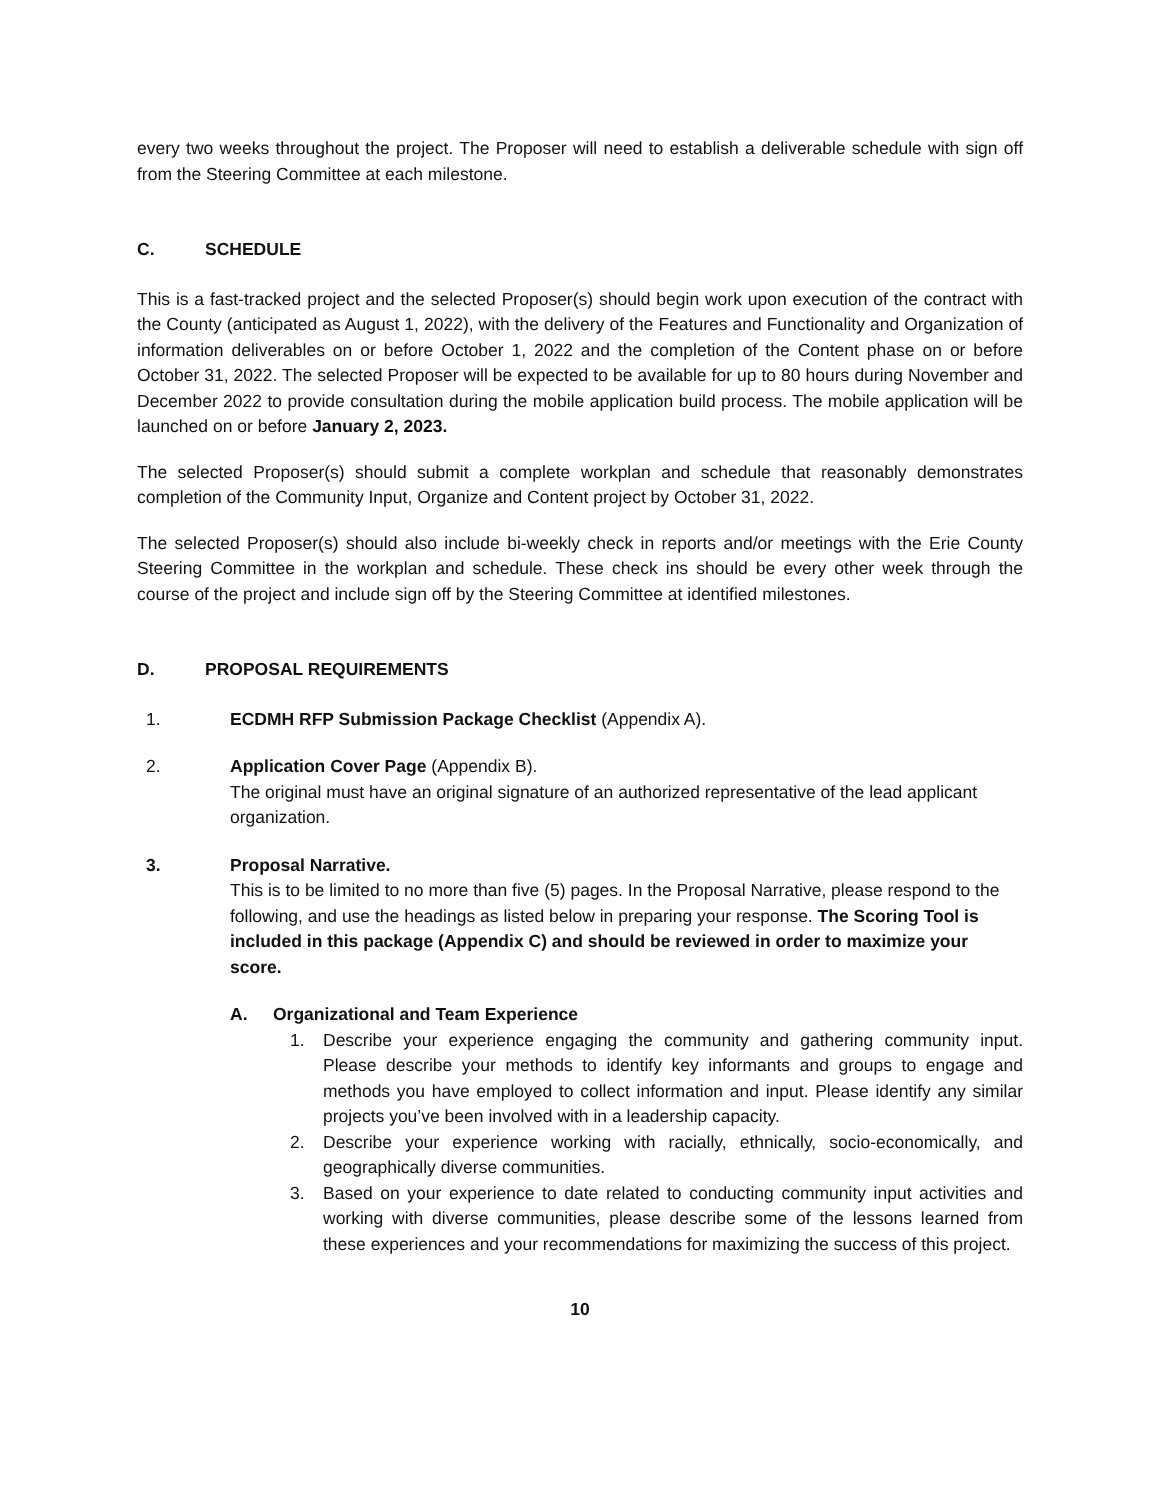every two weeks throughout the project. The Proposer will need to establish a deliverable schedule with sign off from the Steering Committee at each milestone.
C. SCHEDULE
This is a fast-tracked project and the selected Proposer(s) should begin work upon execution of the contract with the County (anticipated as August 1, 2022), with the delivery of the Features and Functionality and Organization of information deliverables on or before October 1, 2022 and the completion of the Content phase on or before October 31, 2022. The selected Proposer will be expected to be available for up to 80 hours during November and December 2022 to provide consultation during the mobile application build process. The mobile application will be launched on or before January 2, 2023.
The selected Proposer(s) should submit a complete workplan and schedule that reasonably demonstrates completion of the Community Input, Organize and Content project by October 31, 2022.
The selected Proposer(s) should also include bi-weekly check in reports and/or meetings with the Erie County Steering Committee in the workplan and schedule. These check ins should be every other week through the course of the project and include sign off by the Steering Committee at identified milestones.
D. PROPOSAL REQUIREMENTS
1. ECDMH RFP Submission Package Checklist (Appendix A).
2. Application Cover Page (Appendix B).
The original must have an original signature of an authorized representative of the lead applicant organization.
3. Proposal Narrative.
This is to be limited to no more than five (5) pages. In the Proposal Narrative, please respond to the following, and use the headings as listed below in preparing your response. The Scoring Tool is included in this package (Appendix C) and should be reviewed in order to maximize your score.
A. Organizational and Team Experience
1. Describe your experience engaging the community and gathering community input. Please describe your methods to identify key informants and groups to engage and methods you have employed to collect information and input. Please identify any similar projects you’ve been involved with in a leadership capacity.
2. Describe your experience working with racially, ethnically, socio-economically, and geographically diverse communities.
3. Based on your experience to date related to conducting community input activities and working with diverse communities, please describe some of the lessons learned from these experiences and your recommendations for maximizing the success of this project.
10